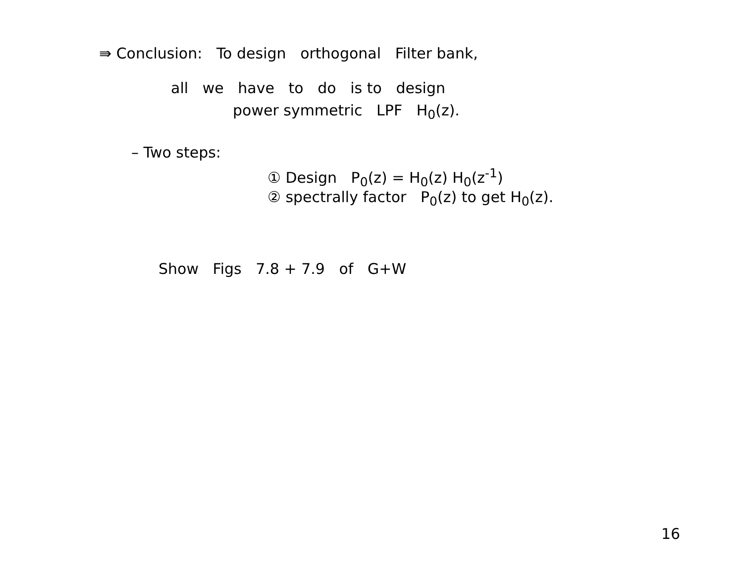⇛ Conclusion: To design orthogonal Filter bank,
all we have to do is to design
power symmetric LPF H<sub>0</sub>(z).
– Two steps:
① Design P<sub>0</sub>(z) = H<sub>0</sub>(z) H<sub>0</sub>(z<sup>-1</sup>)
② spectrally factor P<sub>0</sub>(z) to get H<sub>0</sub>(z).
Show Figs 7.8 + 7.9 of G+W
16